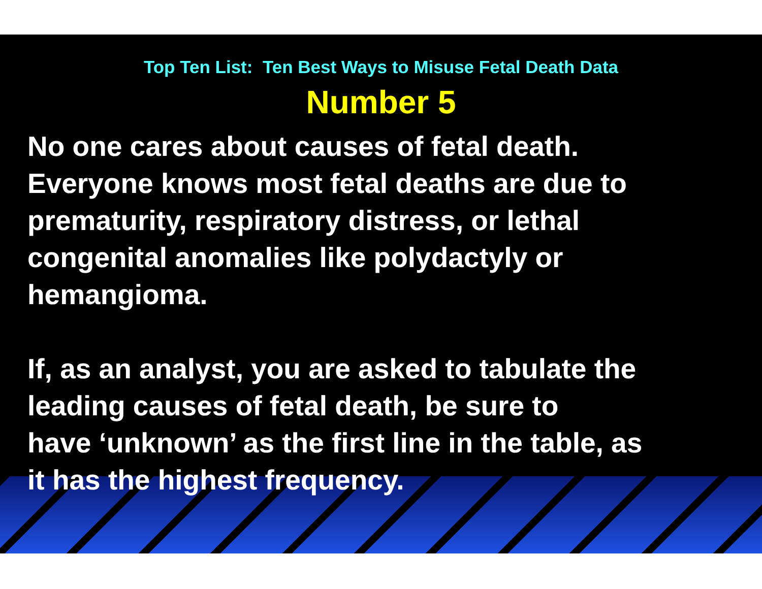Top Ten List: Ten Best Ways to Misuse Fetal Death Data
Number 5
No one cares about causes of fetal death.
Everyone knows most fetal deaths are due to
prematurity, respiratory distress, or lethal
congenital anomalies like polydactyly or
hemangioma.
If, as an analyst, you are asked to tabulate the
leading causes of fetal death, be sure to
have ‘unknown’ as the first line in the table, as
it has the highest frequency.